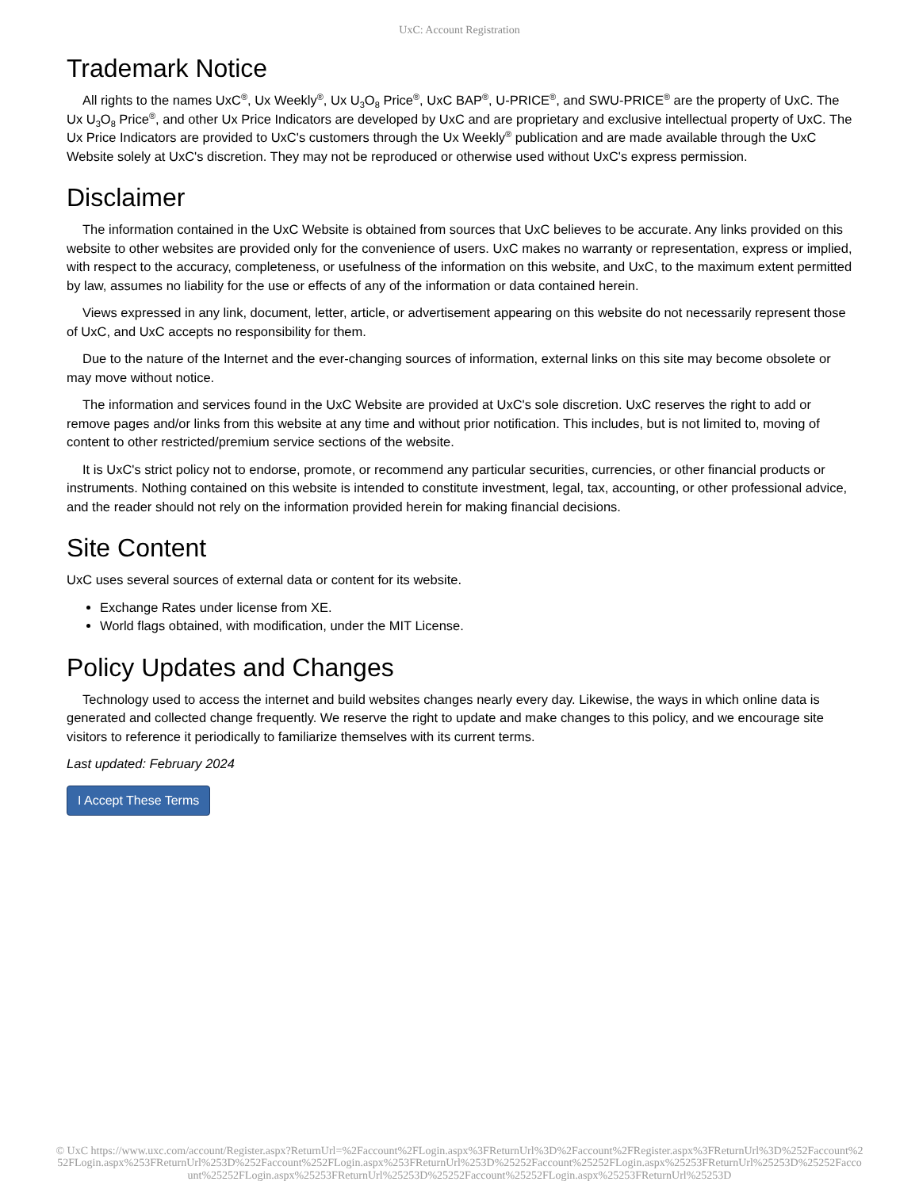UxC: Account Registration
Trademark Notice
All rights to the names UxC<sup>®</sup>, Ux Weekly<sup>®</sup>, Ux U<sub>3</sub>O<sub>8</sub> Price<sup>®</sup>, UxC BAP<sup>®</sup>, U-PRICE<sup>®</sup>, and SWU-PRICE<sup>®</sup> are the property of UxC. The Ux U<sub>3</sub>O<sub>8</sub> Price<sup>®</sup>, and other Ux Price Indicators are developed by UxC and are proprietary and exclusive intellectual property of UxC. The Ux Price Indicators are provided to UxC's customers through the Ux Weekly<sup>®</sup> publication and are made available through the UxC Website solely at UxC's discretion. They may not be reproduced or otherwise used without UxC's express permission.
Disclaimer
The information contained in the UxC Website is obtained from sources that UxC believes to be accurate. Any links provided on this website to other websites are provided only for the convenience of users. UxC makes no warranty or representation, express or implied, with respect to the accuracy, completeness, or usefulness of the information on this website, and UxC, to the maximum extent permitted by law, assumes no liability for the use or effects of any of the information or data contained herein.
Views expressed in any link, document, letter, article, or advertisement appearing on this website do not necessarily represent those of UxC, and UxC accepts no responsibility for them.
Due to the nature of the Internet and the ever-changing sources of information, external links on this site may become obsolete or may move without notice.
The information and services found in the UxC Website are provided at UxC's sole discretion. UxC reserves the right to add or remove pages and/or links from this website at any time and without prior notification. This includes, but is not limited to, moving of content to other restricted/premium service sections of the website.
It is UxC's strict policy not to endorse, promote, or recommend any particular securities, currencies, or other financial products or instruments. Nothing contained on this website is intended to constitute investment, legal, tax, accounting, or other professional advice, and the reader should not rely on the information provided herein for making financial decisions.
Site Content
UxC uses several sources of external data or content for its website.
Exchange Rates under license from XE.
World flags obtained, with modification, under the MIT License.
Policy Updates and Changes
Technology used to access the internet and build websites changes nearly every day. Likewise, the ways in which online data is generated and collected change frequently. We reserve the right to update and make changes to this policy, and we encourage site visitors to reference it periodically to familiarize themselves with its current terms.
Last updated: February 2024
I Accept These Terms
© UxC https://www.uxc.com/account/Register.aspx?ReturnUrl=%2Faccount%2FLogin.aspx%3FReturnUrl%3D%2Faccount%2FRegister.aspx%3FReturnUrl%3D%252Faccount%252FLogin.aspx%253FReturnUrl%253D%252Faccount%252FLogin.aspx%253FReturnUrl%253D%25252Faccount%25252FLogin.aspx%25253FReturnUrl%25253D%25252Faccount%25252FLogin.aspx%25253FReturnUrl%25253D%25252Faccount%25252FLogin.aspx%25253FReturnUrl%25253D